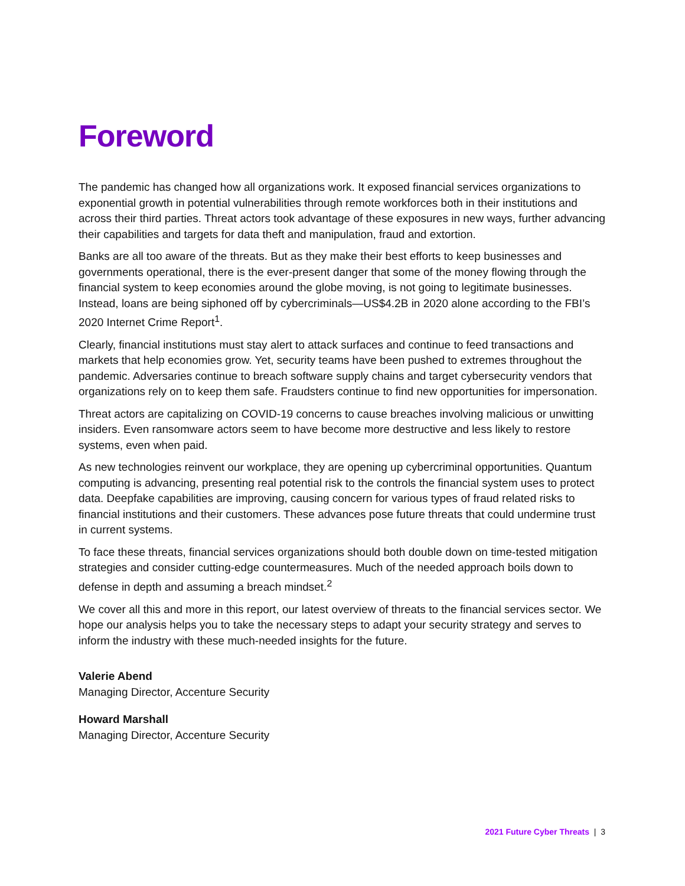Foreword
The pandemic has changed how all organizations work. It exposed financial services organizations to exponential growth in potential vulnerabilities through remote workforces both in their institutions and across their third parties. Threat actors took advantage of these exposures in new ways, further advancing their capabilities and targets for data theft and manipulation, fraud and extortion.
Banks are all too aware of the threats. But as they make their best efforts to keep businesses and governments operational, there is the ever-present danger that some of the money flowing through the financial system to keep economies around the globe moving, is not going to legitimate businesses. Instead, loans are being siphoned off by cybercriminals—US$4.2B in 2020 alone according to the FBI’s 2020 Internet Crime Report<sup>1</sup>.
Clearly, financial institutions must stay alert to attack surfaces and continue to feed transactions and markets that help economies grow. Yet, security teams have been pushed to extremes throughout the pandemic. Adversaries continue to breach software supply chains and target cybersecurity vendors that organizations rely on to keep them safe. Fraudsters continue to find new opportunities for impersonation.
Threat actors are capitalizing on COVID-19 concerns to cause breaches involving malicious or unwitting insiders. Even ransomware actors seem to have become more destructive and less likely to restore systems, even when paid.
As new technologies reinvent our workplace, they are opening up cybercriminal opportunities. Quantum computing is advancing, presenting real potential risk to the controls the financial system uses to protect data. Deepfake capabilities are improving, causing concern for various types of fraud related risks to financial institutions and their customers. These advances pose future threats that could undermine trust in current systems.
To face these threats, financial services organizations should both double down on time-tested mitigation strategies and consider cutting-edge countermeasures. Much of the needed approach boils down to defense in depth and assuming a breach mindset.<sup>2</sup>
We cover all this and more in this report, our latest overview of threats to the financial services sector. We hope our analysis helps you to take the necessary steps to adapt your security strategy and serves to inform the industry with these much-needed insights for the future.
Valerie Abend
Managing Director, Accenture Security
Howard Marshall
Managing Director, Accenture Security
2021 Future Cyber Threats | 3